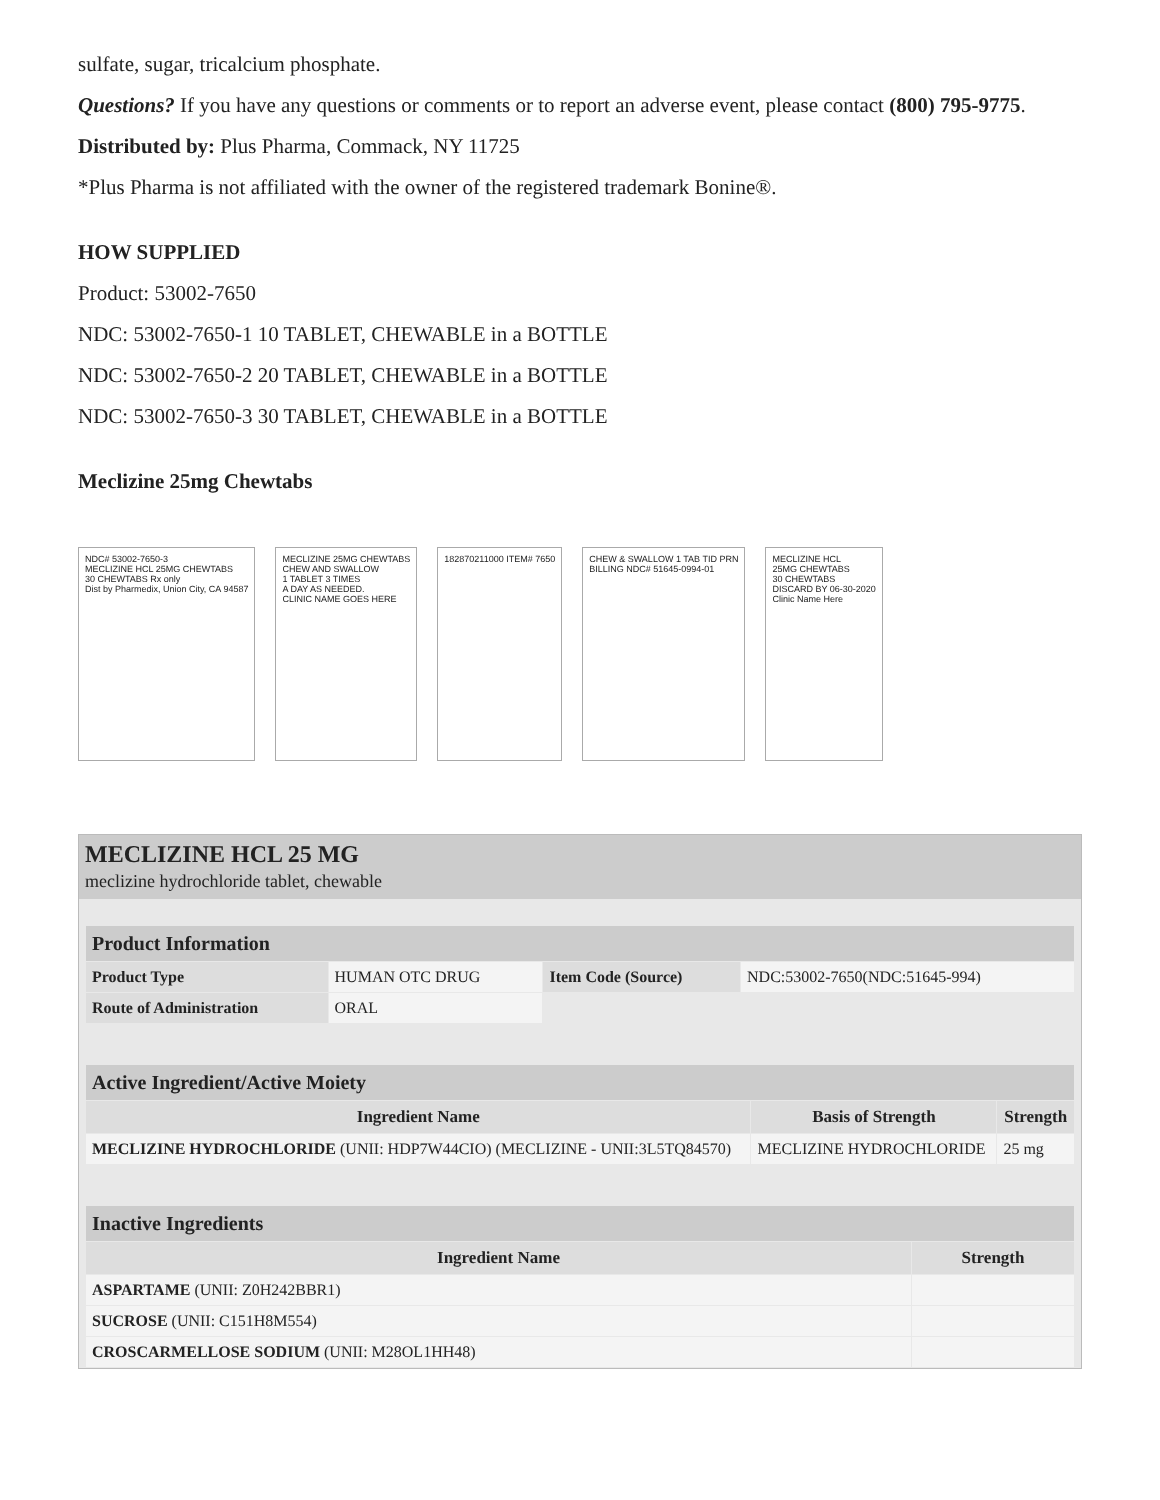sulfate, sugar, tricalcium phosphate.
Questions? If you have any questions or comments or to report an adverse event, please contact (800) 795-9775.
Distributed by: Plus Pharma, Commack, NY 11725
*Plus Pharma is not affiliated with the owner of the registered trademark Bonine®.
HOW SUPPLIED
Product: 53002-7650
NDC: 53002-7650-1 10 TABLET, CHEWABLE in a BOTTLE
NDC: 53002-7650-2 20 TABLET, CHEWABLE in a BOTTLE
NDC: 53002-7650-3 30 TABLET, CHEWABLE in a BOTTLE
Meclizine 25mg Chewtabs
NDC# 53002-7650-3
MECLIZINE HCL 25MG CHEWTABS
30 CHEWTABS Rx only
Dist by Pharmedix, Union City, CA 94587
MECLIZINE 25MG CHEWTABS
CHEW AND SWALLOW
1 TABLET 3 TIMES
A DAY AS NEEDED.
CLINIC NAME GOES HERE
182870211000 ITEM# 7650
CHEW & SWALLOW 1 TAB TID PRN
BILLING NDC# 51645-0994-01
MECLIZINE HCL
25MG CHEWTABS
30 CHEWTABS
DISCARD BY 06-30-2020
Clinic Name Here
MECLIZINE HCL 25 MG
meclizine hydrochloride tablet, chewable
| Product Information | | | |
| --- | --- | --- | --- |
| Product Type | HUMAN OTC DRUG | Item Code (Source) | NDC:53002-7650(NDC:51645-994) |
| Route of Administration | ORAL | | |
| Active Ingredient/Active Moiety | | |
| --- | --- | --- |
| Ingredient Name | Basis of Strength | Strength |
| MECLIZINE HYDROCHLORIDE (UNII: HDP7W44CIO) (MECLIZINE - UNII:3L5TQ84570) | MECLIZINE HYDROCHLORIDE | 25 mg |
| Inactive Ingredients | |
| --- | --- |
| Ingredient Name | Strength |
| ASPARTAME (UNII: Z0H242BBR1) | |
| SUCROSE (UNII: C151H8M554) | |
| CROSCARMELLOSE SODIUM (UNII: M28OL1HH48) | |